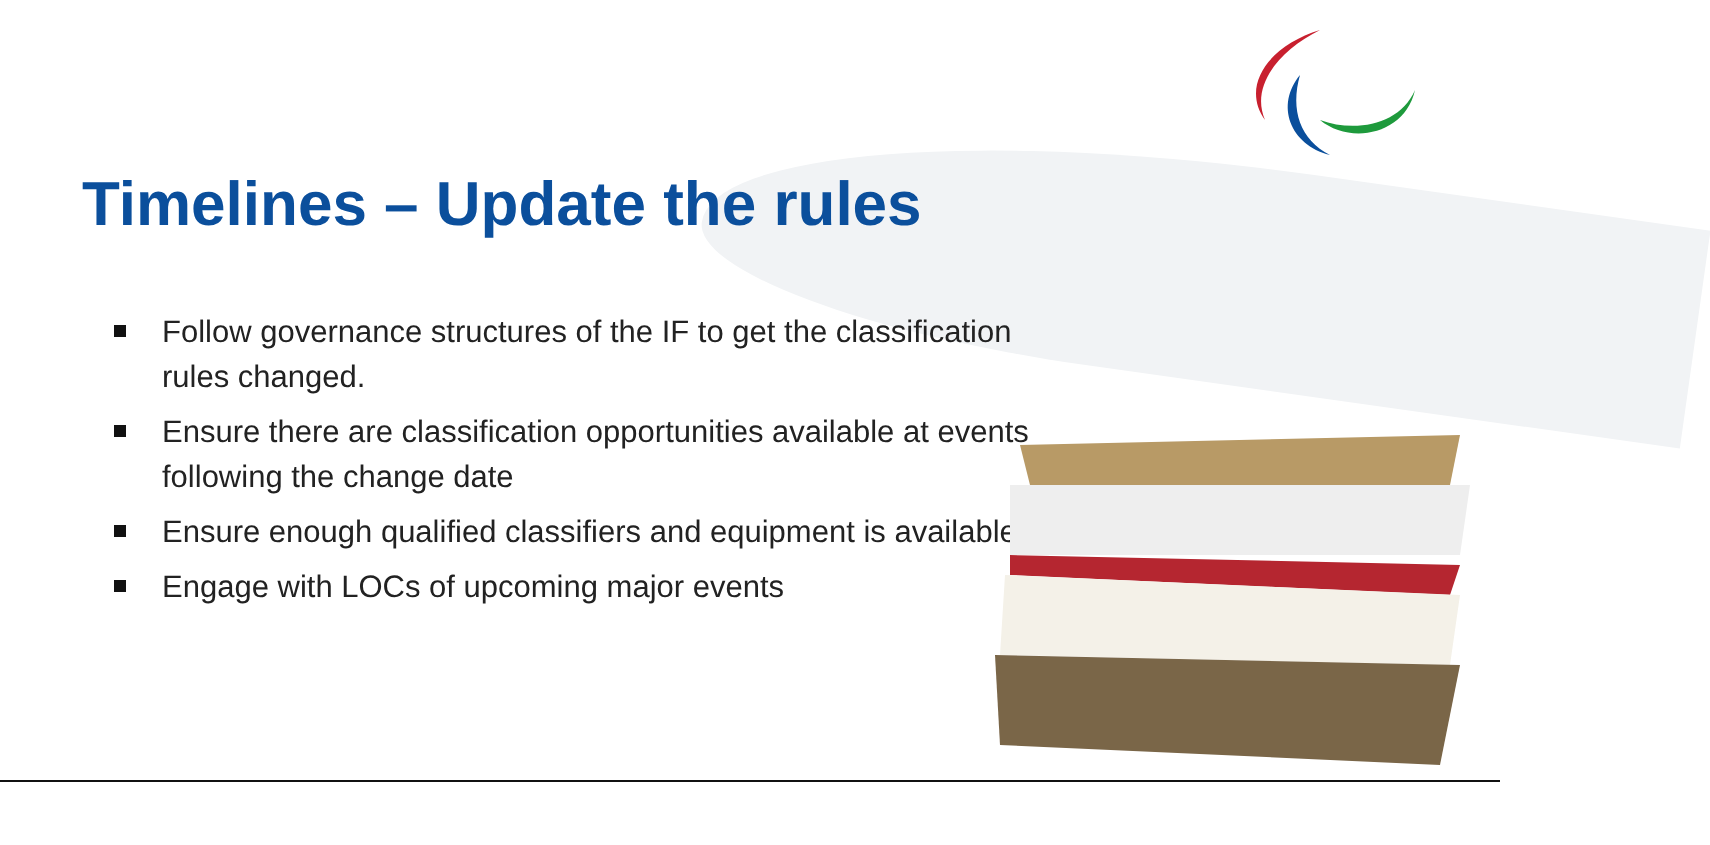Timelines – Update the rules
Follow governance structures of the IF to get the classification rules changed.
Ensure there are classification opportunities available at events following the change date
Ensure enough qualified classifiers and equipment is available.
Engage with LOCs of upcoming major events